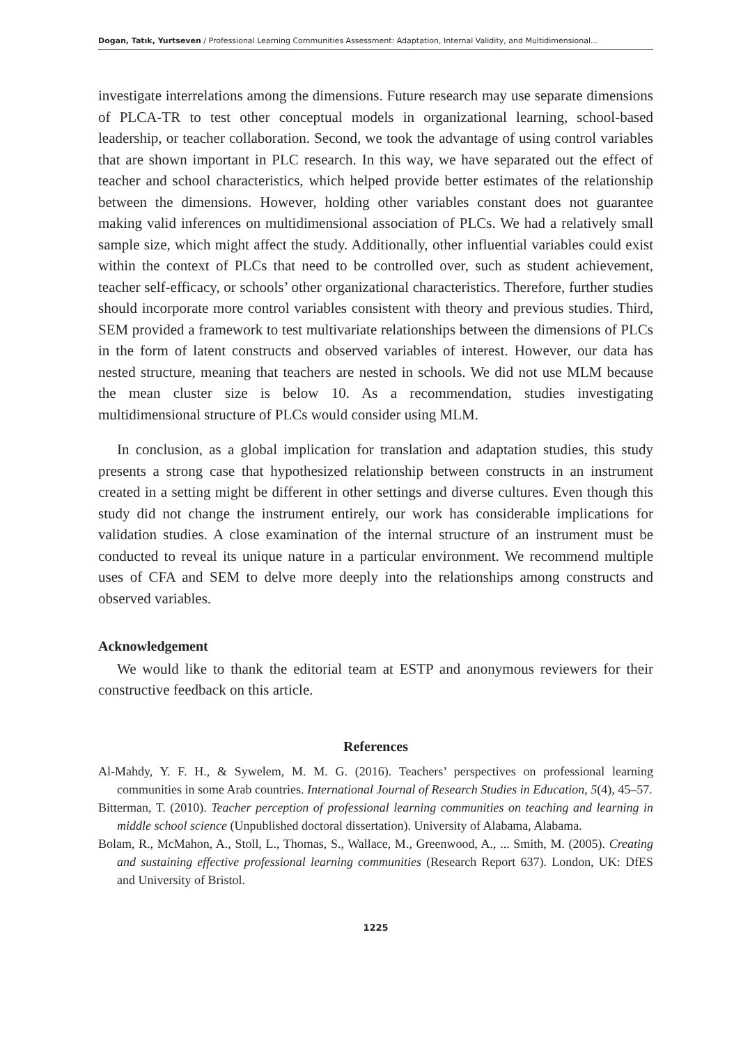Dogan, Tatık, Yurtseven / Professional Learning Communities Assessment: Adaptation, Internal Validity, and Multidimensional...
investigate interrelations among the dimensions. Future research may use separate dimensions of PLCA-TR to test other conceptual models in organizational learning, school-based leadership, or teacher collaboration. Second, we took the advantage of using control variables that are shown important in PLC research. In this way, we have separated out the effect of teacher and school characteristics, which helped provide better estimates of the relationship between the dimensions. However, holding other variables constant does not guarantee making valid inferences on multidimensional association of PLCs. We had a relatively small sample size, which might affect the study. Additionally, other influential variables could exist within the context of PLCs that need to be controlled over, such as student achievement, teacher self-efficacy, or schools’ other organizational characteristics. Therefore, further studies should incorporate more control variables consistent with theory and previous studies. Third, SEM provided a framework to test multivariate relationships between the dimensions of PLCs in the form of latent constructs and observed variables of interest. However, our data has nested structure, meaning that teachers are nested in schools. We did not use MLM because the mean cluster size is below 10. As a recommendation, studies investigating multidimensional structure of PLCs would consider using MLM.
In conclusion, as a global implication for translation and adaptation studies, this study presents a strong case that hypothesized relationship between constructs in an instrument created in a setting might be different in other settings and diverse cultures. Even though this study did not change the instrument entirely, our work has considerable implications for validation studies. A close examination of the internal structure of an instrument must be conducted to reveal its unique nature in a particular environment. We recommend multiple uses of CFA and SEM to delve more deeply into the relationships among constructs and observed variables.
Acknowledgement
We would like to thank the editorial team at ESTP and anonymous reviewers for their constructive feedback on this article.
References
Al-Mahdy, Y. F. H., & Sywelem, M. M. G. (2016). Teachers’ perspectives on professional learning communities in some Arab countries. International Journal of Research Studies in Education, 5(4), 45–57.
Bitterman, T. (2010). Teacher perception of professional learning communities on teaching and learning in middle school science (Unpublished doctoral dissertation). University of Alabama, Alabama.
Bolam, R., McMahon, A., Stoll, L., Thomas, S., Wallace, M., Greenwood, A., ... Smith, M. (2005). Creating and sustaining effective professional learning communities (Research Report 637). London, UK: DfES and University of Bristol.
1225